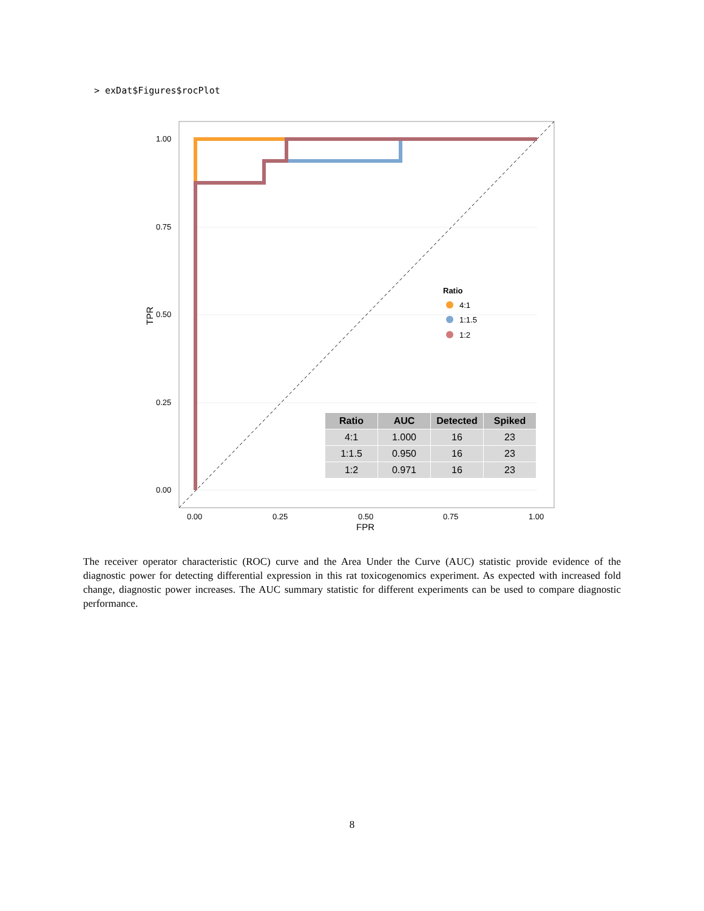> exDat$Figures$rocPlot
1.00
0.75
0.50
0.25
0.00
0.00
0.25
0.50
0.75
1.00
FPR
TPR
Ratio
4:1
1:1.5
1:2
| Ratio | AUC | Detected | Spiked |
| --- | --- | --- | --- |
| 4:1 | 1.000 | 16 | 23 |
| 1:1.5 | 0.950 | 16 | 23 |
| 1:2 | 0.971 | 16 | 23 |
The receiver operator characteristic (ROC) curve and the Area Under the Curve (AUC) statistic provide evidence of the diagnostic power for detecting differential expression in this rat toxicogenomics experiment. As expected with increased fold change, diagnostic power increases. The AUC summary statistic for different experiments can be used to compare diagnostic performance.
8